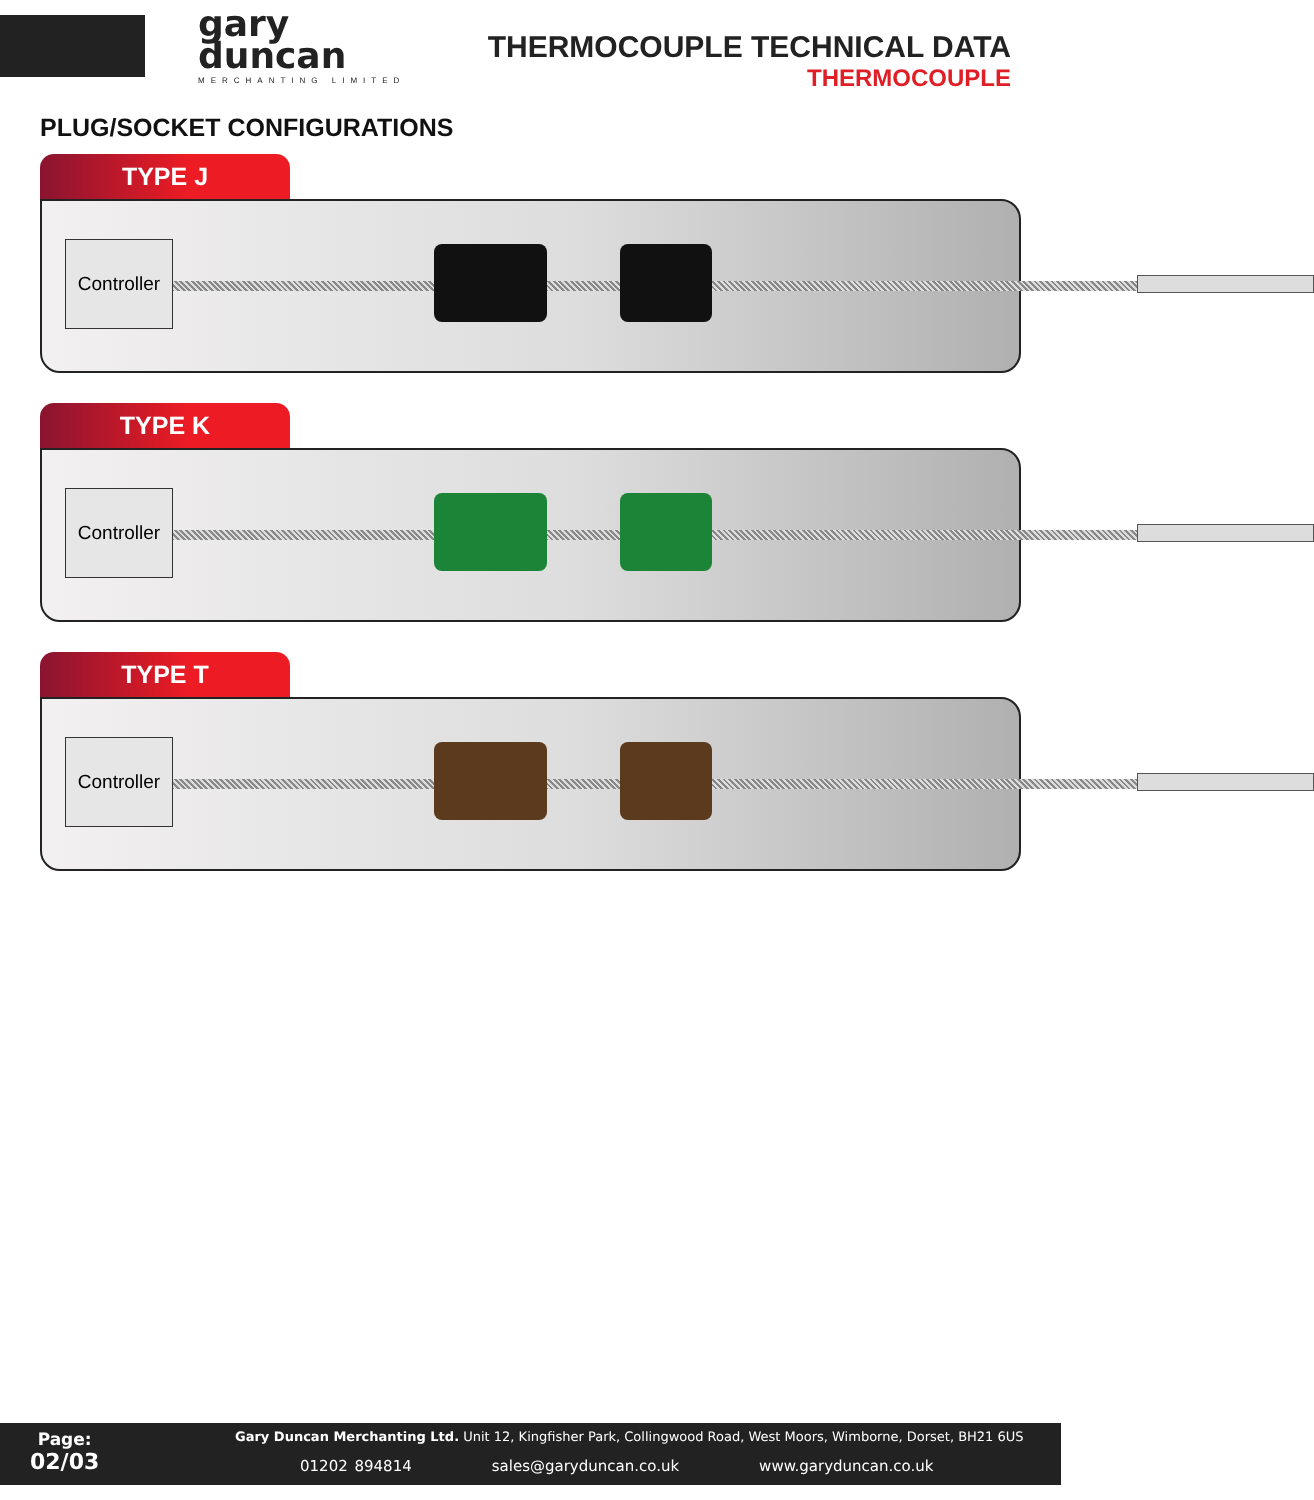gary
duncan
MERCHANTING LIMITED
THERMOCOUPLE TECHNICAL DATA
THERMOCOUPLE
PLUG/SOCKET CONFIGURATIONS
TYPE J
Controller
TYPE K
Controller
TYPE T
Controller
Page:
02/03
Gary Duncan Merchanting Ltd. Unit 12, Kingfisher Park, Collingwood Road, West Moors, Wimborne, Dorset, BH21 6US
01202 894814 sales@garyduncan.co.uk www.garyduncan.co.uk